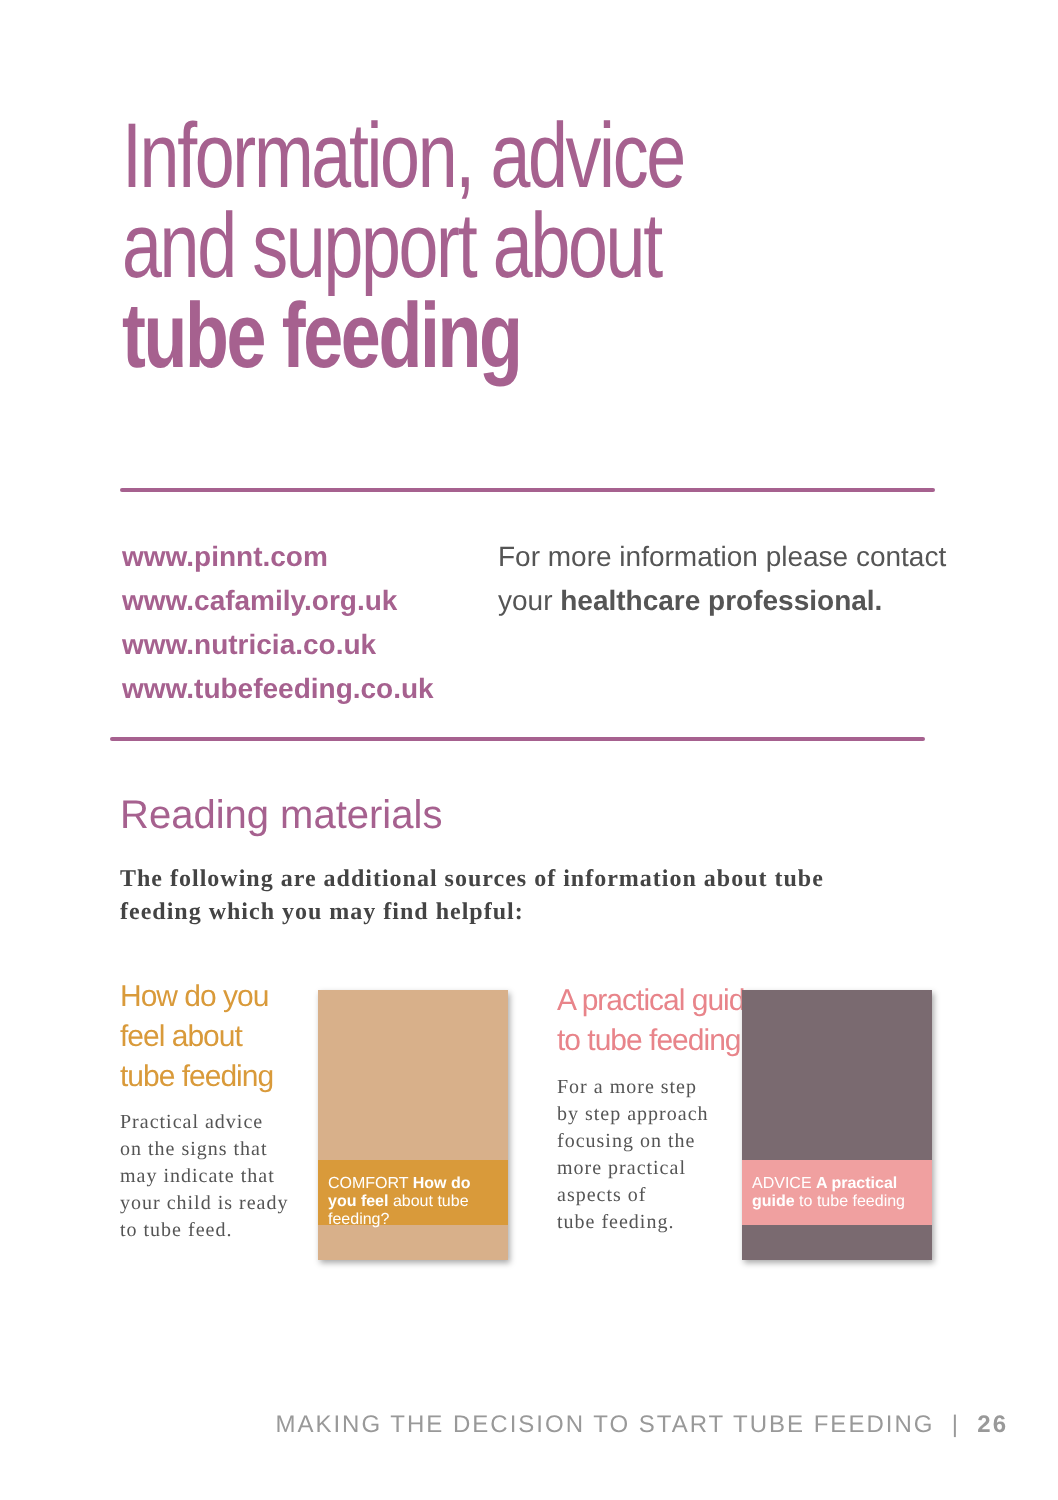Information, advice
and support about
tube feeding
www.pinnt.com
www.cafamily.org.uk
www.nutricia.co.uk
www.tubefeeding.co.uk
For more information please contact
your healthcare professional.
Reading materials
The following are additional sources of information about tube feeding which you may find helpful:
How do you
feel about
tube feeding
Practical advice
on the signs that
may indicate that
your child is ready
to tube feed.
COMFORT How do you feel about tube feeding?
A practical guide
to tube feeding
For a more step
by step approach
focusing on the
more practical
aspects of
tube feeding.
ADVICE A practical guide to tube feeding
MAKING THE DECISION TO START TUBE FEEDING | 26